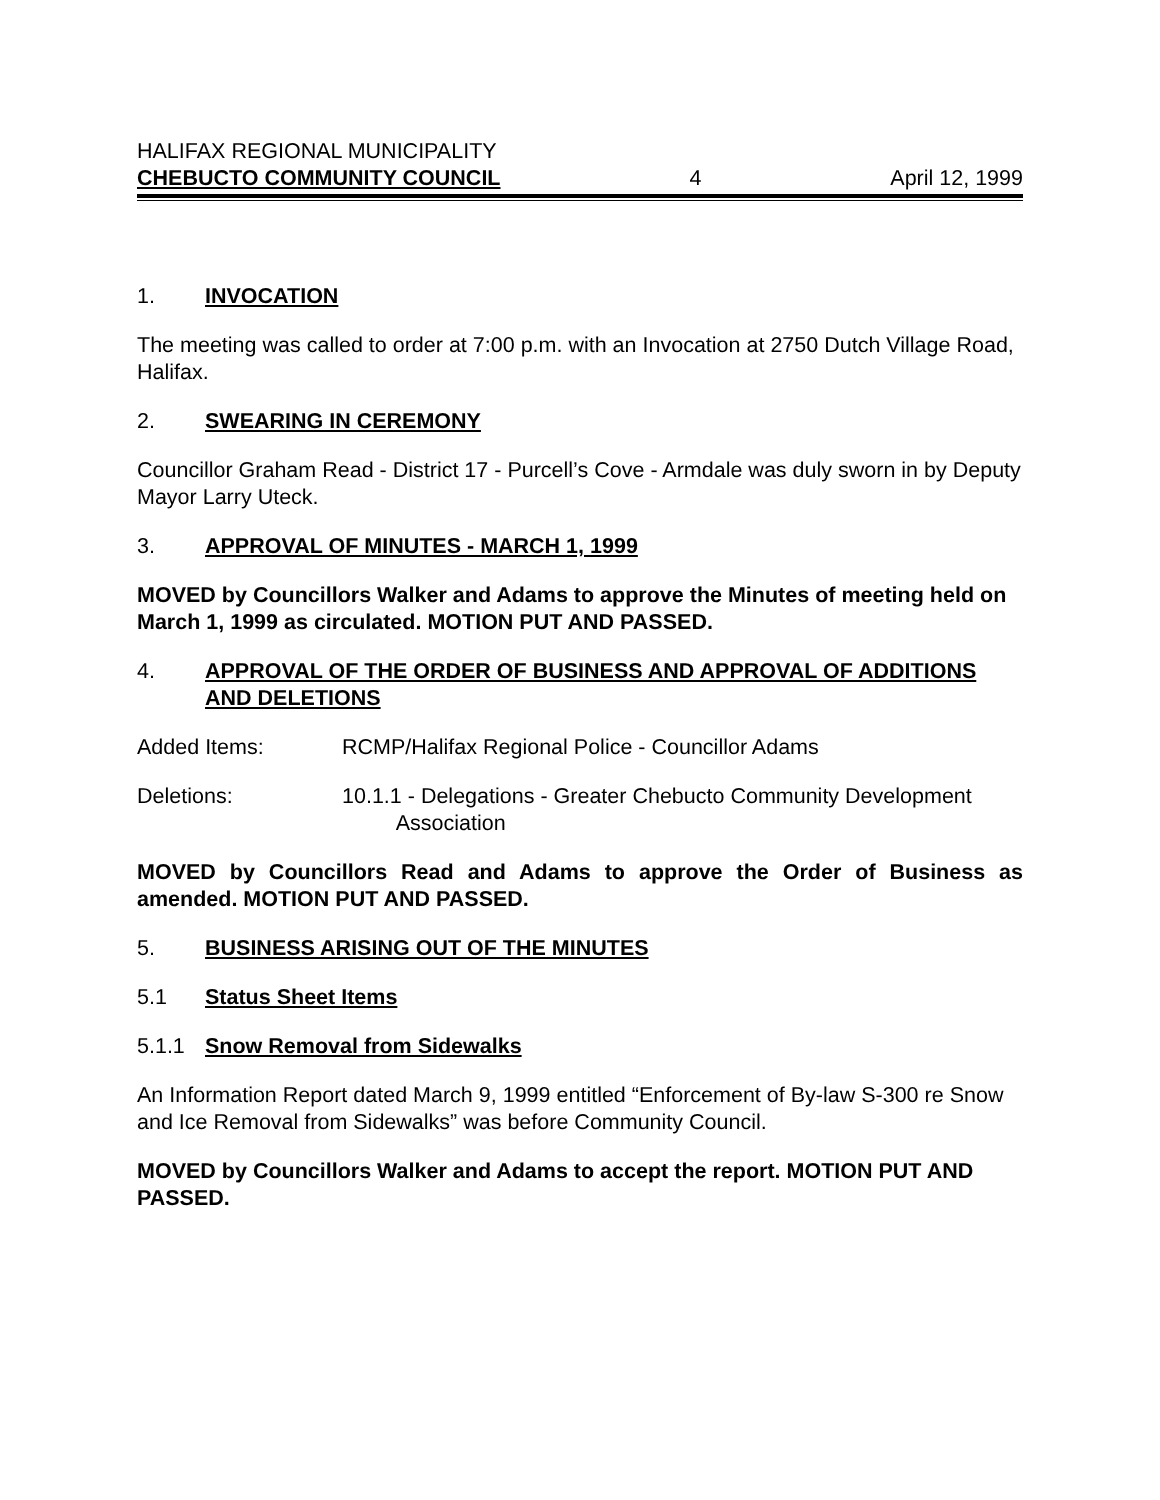HALIFAX REGIONAL MUNICIPALITY
CHEBUCTO COMMUNITY COUNCIL 4 April 12, 1999
1. INVOCATION
The meeting was called to order at 7:00 p.m. with an Invocation at 2750 Dutch Village Road, Halifax.
2. SWEARING IN CEREMONY
Councillor Graham Read - District 17 - Purcell’s Cove - Armdale was duly sworn in by Deputy Mayor Larry Uteck.
3. APPROVAL OF MINUTES - MARCH 1, 1999
MOVED by Councillors Walker and Adams to approve the Minutes of meeting held on March 1, 1999 as circulated. MOTION PUT AND PASSED.
4. APPROVAL OF THE ORDER OF BUSINESS AND APPROVAL OF ADDITIONS AND DELETIONS
Added Items: RCMP/Halifax Regional Police - Councillor Adams
Deletions: 10.1.1 - Delegations - Greater Chebucto Community Development
Association
MOVED by Councillors Read and Adams to approve the Order of Business as amended. MOTION PUT AND PASSED.
5. BUSINESS ARISING OUT OF THE MINUTES
5.1 Status Sheet Items
5.1.1 Snow Removal from Sidewalks
An Information Report dated March 9, 1999 entitled “Enforcement of By-law S-300 re Snow and Ice Removal from Sidewalks” was before Community Council.
MOVED by Councillors Walker and Adams to accept the report. MOTION PUT AND PASSED.